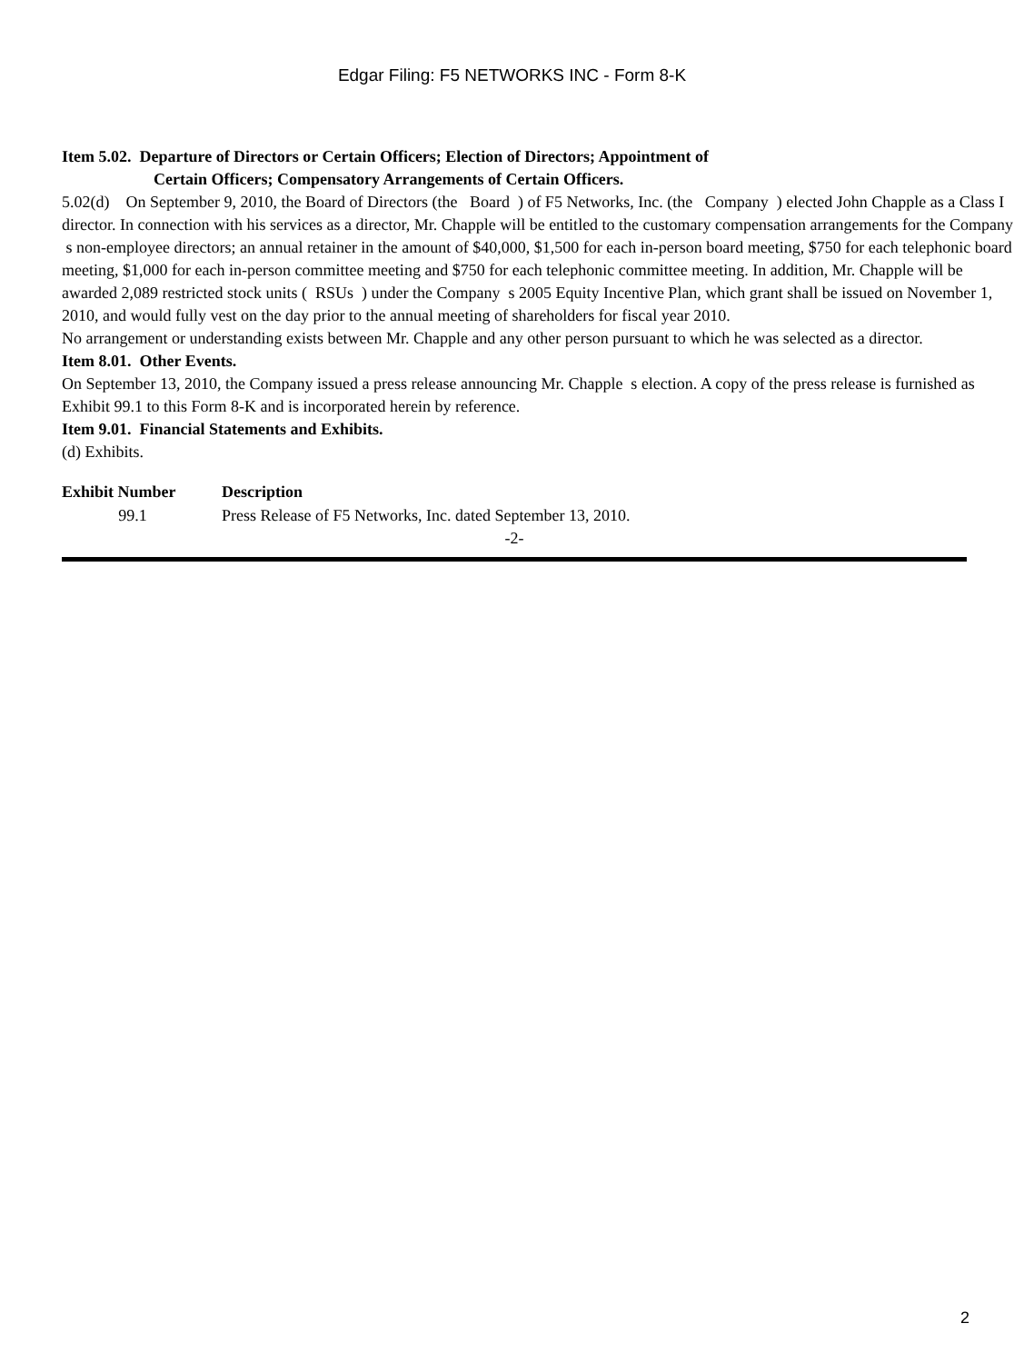Edgar Filing: F5 NETWORKS INC - Form 8-K
Item 5.02. Departure of Directors or Certain Officers; Election of Directors; Appointment of
Certain Officers; Compensatory Arrangements of Certain Officers.
5.02(d) On September 9, 2010, the Board of Directors (the Board ) of F5 Networks, Inc. (the Company ) elected John Chapple as a Class I director. In connection with his services as a director, Mr. Chapple will be entitled to the customary compensation arrangements for the Company s non-employee directors; an annual retainer in the amount of $40,000, $1,500 for each in-person board meeting, $750 for each telephonic board meeting, $1,000 for each in-person committee meeting and $750 for each telephonic committee meeting. In addition, Mr. Chapple will be awarded 2,089 restricted stock units ( RSUs ) under the Company s 2005 Equity Incentive Plan, which grant shall be issued on November 1, 2010, and would fully vest on the day prior to the annual meeting of shareholders for fiscal year 2010.
No arrangement or understanding exists between Mr. Chapple and any other person pursuant to which he was selected as a director.
Item 8.01. Other Events.
On September 13, 2010, the Company issued a press release announcing Mr. Chapple s election. A copy of the press release is furnished as Exhibit 99.1 to this Form 8-K and is incorporated herein by reference.
Item 9.01. Financial Statements and Exhibits.
(d) Exhibits.
| Exhibit Number | Description |
| --- | --- |
| 99.1 | Press Release of F5 Networks, Inc. dated September 13, 2010. |
-2-
2